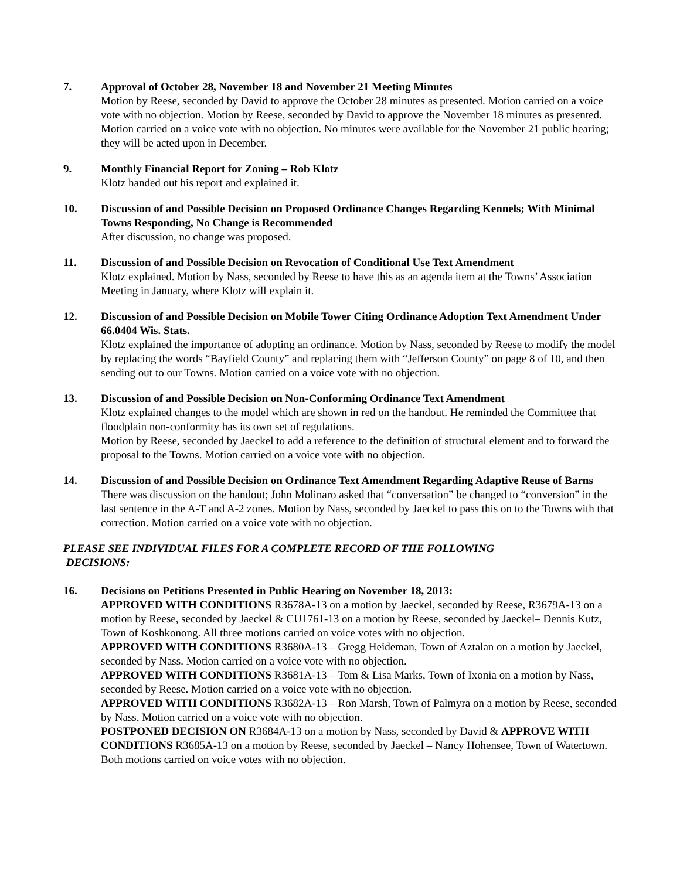7. Approval of October 28, November 18 and November 21 Meeting Minutes
Motion by Reese, seconded by David to approve the October 28 minutes as presented. Motion carried on a voice vote with no objection. Motion by Reese, seconded by David to approve the November 18 minutes as presented. Motion carried on a voice vote with no objection. No minutes were available for the November 21 public hearing; they will be acted upon in December.
9. Monthly Financial Report for Zoning – Rob Klotz
Klotz handed out his report and explained it.
10. Discussion of and Possible Decision on Proposed Ordinance Changes Regarding Kennels; With Minimal Towns Responding, No Change is Recommended
After discussion, no change was proposed.
11. Discussion of and Possible Decision on Revocation of Conditional Use Text Amendment
Klotz explained. Motion by Nass, seconded by Reese to have this as an agenda item at the Towns’ Association Meeting in January, where Klotz will explain it.
12. Discussion of and Possible Decision on Mobile Tower Citing Ordinance Adoption Text Amendment Under 66.0404 Wis. Stats.
Klotz explained the importance of adopting an ordinance. Motion by Nass, seconded by Reese to modify the model by replacing the words “Bayfield County” and replacing them with “Jefferson County” on page 8 of 10, and then sending out to our Towns. Motion carried on a voice vote with no objection.
13. Discussion of and Possible Decision on Non-Conforming Ordinance Text Amendment
Klotz explained changes to the model which are shown in red on the handout. He reminded the Committee that floodplain non-conformity has its own set of regulations.
Motion by Reese, seconded by Jaeckel to add a reference to the definition of structural element and to forward the proposal to the Towns. Motion carried on a voice vote with no objection.
14. Discussion of and Possible Decision on Ordinance Text Amendment Regarding Adaptive Reuse of Barns
There was discussion on the handout; John Molinaro asked that “conversation” be changed to “conversion” in the last sentence in the A-T and A-2 zones. Motion by Nass, seconded by Jaeckel to pass this on to the Towns with that correction. Motion carried on a voice vote with no objection.
PLEASE SEE INDIVIDUAL FILES FOR A COMPLETE RECORD OF THE FOLLOWING
DECISIONS:
16. Decisions on Petitions Presented in Public Hearing on November 18, 2013:
APPROVED WITH CONDITIONS R3678A-13 on a motion by Jaeckel, seconded by Reese, R3679A-13 on a motion by Reese, seconded by Jaeckel & CU1761-13 on a motion by Reese, seconded by Jaeckel– Dennis Kutz, Town of Koshkonong. All three motions carried on voice votes with no objection.
APPROVED WITH CONDITIONS R3680A-13 – Gregg Heideman, Town of Aztalan on a motion by Jaeckel, seconded by Nass. Motion carried on a voice vote with no objection.
APPROVED WITH CONDITIONS R3681A-13 – Tom & Lisa Marks, Town of Ixonia on a motion by Nass, seconded by Reese. Motion carried on a voice vote with no objection.
APPROVED WITH CONDITIONS R3682A-13 – Ron Marsh, Town of Palmyra on a motion by Reese, seconded by Nass. Motion carried on a voice vote with no objection.
POSTPONED DECISION ON R3684A-13 on a motion by Nass, seconded by David & APPROVE WITH CONDITIONS R3685A-13 on a motion by Reese, seconded by Jaeckel – Nancy Hohensee, Town of Watertown. Both motions carried on voice votes with no objection.